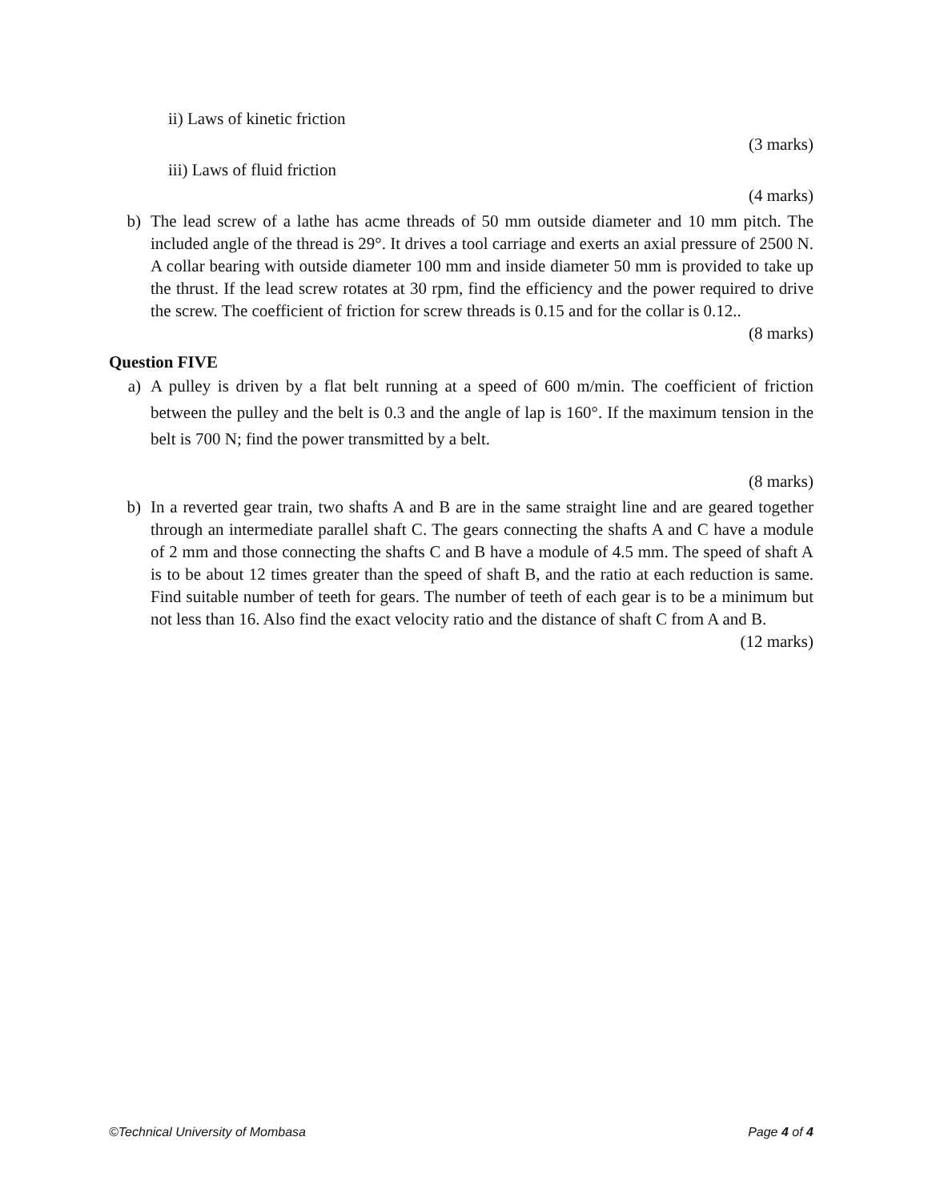ii) Laws of kinetic friction
(3 marks)
iii) Laws of fluid friction
(4 marks)
b) The lead screw of a lathe has acme threads of 50 mm outside diameter and 10 mm pitch. The included angle of the thread is 29°. It drives a tool carriage and exerts an axial pressure of 2500 N. A collar bearing with outside diameter 100 mm and inside diameter 50 mm is provided to take up the thrust. If the lead screw rotates at 30 rpm, find the efficiency and the power required to drive the screw. The coefficient of friction for screw threads is 0.15 and for the collar is 0.12..
(8 marks)
Question FIVE
a) A pulley is driven by a flat belt running at a speed of 600 m/min. The coefficient of friction between the pulley and the belt is 0.3 and the angle of lap is 160°. If the maximum tension in the belt is 700 N; find the power transmitted by a belt.
(8 marks)
b) In a reverted gear train, two shafts A and B are in the same straight line and are geared together through an intermediate parallel shaft C. The gears connecting the shafts A and C have a module of 2 mm and those connecting the shafts C and B have a module of 4.5 mm. The speed of shaft A is to be about 12 times greater than the speed of shaft B, and the ratio at each reduction is same. Find suitable number of teeth for gears. The number of teeth of each gear is to be a minimum but not less than 16. Also find the exact velocity ratio and the distance of shaft C from A and B.
(12 marks)
©Technical University of Mombasa Page 4 of 4